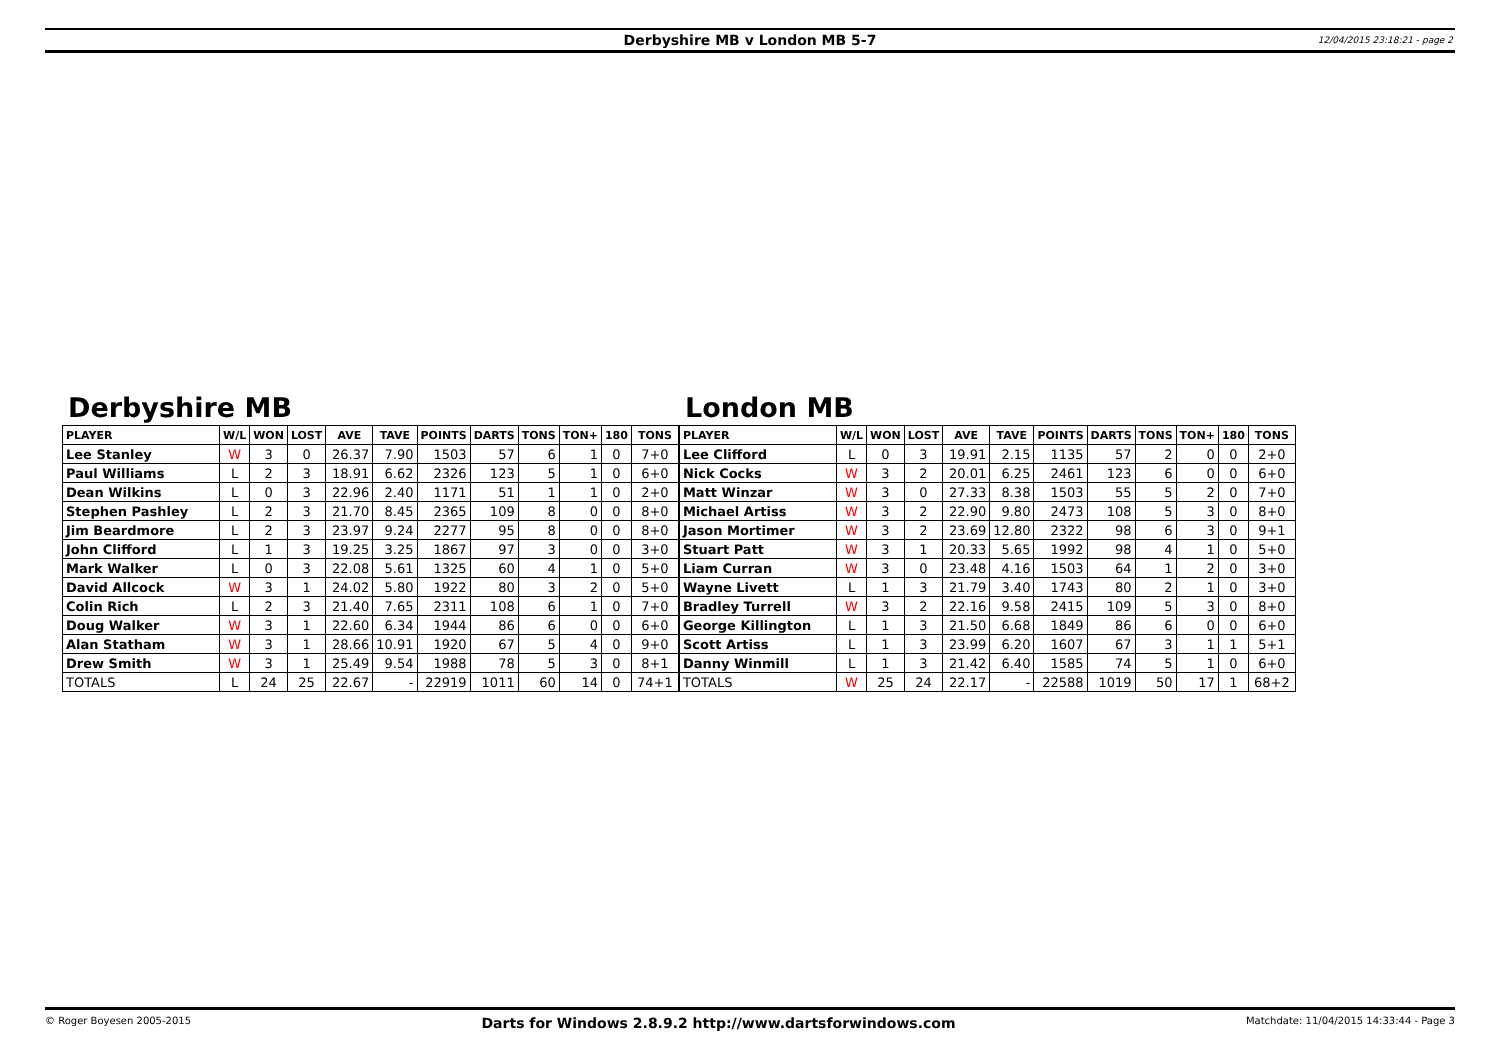Derbyshire MB v London MB 5-7 12/04/2015 23:18:21 - page 2
Derbyshire MB
| PLAYER | W/L | WON | LOST | AVE | TAVE | POINTS | DARTS | TONS | TON+ | 180 | TONS |
| --- | --- | --- | --- | --- | --- | --- | --- | --- | --- | --- | --- |
| Lee Stanley | W | 3 | 0 | 26.37 | 7.90 | 1503 | 57 | 6 | 1 | 0 | 7+0 |
| Paul Williams | L | 2 | 3 | 18.91 | 6.62 | 2326 | 123 | 5 | 1 | 0 | 6+0 |
| Dean Wilkins | L | 0 | 3 | 22.96 | 2.40 | 1171 | 51 | 1 | 1 | 0 | 2+0 |
| Stephen Pashley | L | 2 | 3 | 21.70 | 8.45 | 2365 | 109 | 8 | 0 | 0 | 8+0 |
| Jim Beardmore | L | 2 | 3 | 23.97 | 9.24 | 2277 | 95 | 8 | 0 | 0 | 8+0 |
| John Clifford | L | 1 | 3 | 19.25 | 3.25 | 1867 | 97 | 3 | 0 | 0 | 3+0 |
| Mark Walker | L | 0 | 3 | 22.08 | 5.61 | 1325 | 60 | 4 | 1 | 0 | 5+0 |
| David Allcock | W | 3 | 1 | 24.02 | 5.80 | 1922 | 80 | 3 | 2 | 0 | 5+0 |
| Colin Rich | L | 2 | 3 | 21.40 | 7.65 | 2311 | 108 | 6 | 1 | 0 | 7+0 |
| Doug Walker | W | 3 | 1 | 22.60 | 6.34 | 1944 | 86 | 6 | 0 | 0 | 6+0 |
| Alan Statham | W | 3 | 1 | 28.66 | 10.91 | 1920 | 67 | 5 | 4 | 0 | 9+0 |
| Drew Smith | W | 3 | 1 | 25.49 | 9.54 | 1988 | 78 | 5 | 3 | 0 | 8+1 |
| TOTALS | L | 24 | 25 | 22.67 | - | 22919 | 1011 | 60 | 14 | 0 | 74+1 |
London MB
| PLAYER | W/L | WON | LOST | AVE | TAVE | POINTS | DARTS | TONS | TON+ | 180 | TONS |
| --- | --- | --- | --- | --- | --- | --- | --- | --- | --- | --- | --- |
| Lee Clifford | L | 0 | 3 | 19.91 | 2.15 | 1135 | 57 | 2 | 0 | 0 | 2+0 |
| Nick Cocks | W | 3 | 2 | 20.01 | 6.25 | 2461 | 123 | 6 | 0 | 0 | 6+0 |
| Matt Winzar | W | 3 | 0 | 27.33 | 8.38 | 1503 | 55 | 5 | 2 | 0 | 7+0 |
| Michael Artiss | W | 3 | 2 | 22.90 | 9.80 | 2473 | 108 | 5 | 3 | 0 | 8+0 |
| Jason Mortimer | W | 3 | 2 | 23.69 | 12.80 | 2322 | 98 | 6 | 3 | 0 | 9+1 |
| Stuart Patt | W | 3 | 1 | 20.33 | 5.65 | 1992 | 98 | 4 | 1 | 0 | 5+0 |
| Liam Curran | W | 3 | 0 | 23.48 | 4.16 | 1503 | 64 | 1 | 2 | 0 | 3+0 |
| Wayne Livett | L | 1 | 3 | 21.79 | 3.40 | 1743 | 80 | 2 | 1 | 0 | 3+0 |
| Bradley Turrell | W | 3 | 2 | 22.16 | 9.58 | 2415 | 109 | 5 | 3 | 0 | 8+0 |
| George Killington | L | 1 | 3 | 21.50 | 6.68 | 1849 | 86 | 6 | 0 | 0 | 6+0 |
| Scott Artiss | L | 1 | 3 | 23.99 | 6.20 | 1607 | 67 | 3 | 1 | 1 | 5+1 |
| Danny Winmill | L | 1 | 3 | 21.42 | 6.40 | 1585 | 74 | 5 | 1 | 0 | 6+0 |
| TOTALS | W | 25 | 24 | 22.17 | - | 22588 | 1019 | 50 | 17 | 1 | 68+2 |
© Roger Boyesen 2005-2015 Darts for Windows 2.8.9.2 http://www.dartsforwindows.com Matchdate: 11/04/2015 14:33:44 - Page 3